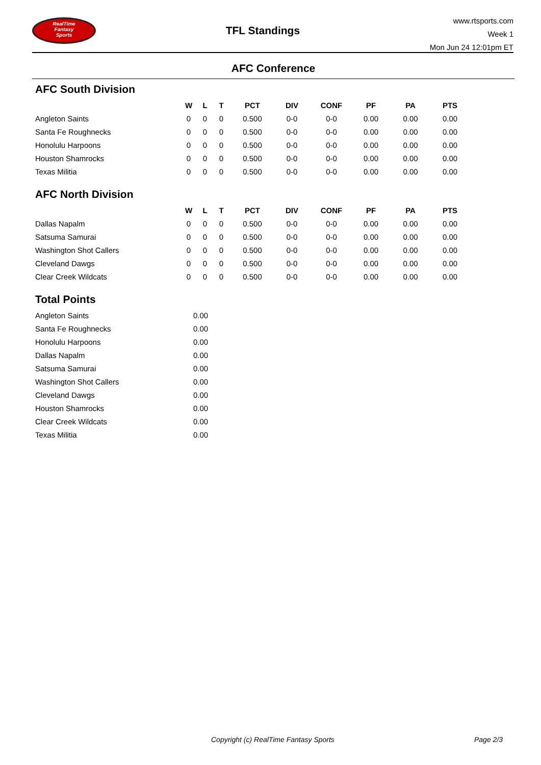RealTime
Fantasy
Sports
TFL Standings
www.rtsports.com
Week 1
Mon Jun 24 12:01pm ET
AFC Conference
AFC South Division
| | W | L | T | PCT | DIV | CONF | PF | PA | PTS |
| --- | --- | --- | --- | --- | --- | --- | --- | --- | --- |
| Angleton Saints | 0 | 0 | 0 | 0.500 | 0-0 | 0-0 | 0.00 | 0.00 | 0.00 |
| Santa Fe Roughnecks | 0 | 0 | 0 | 0.500 | 0-0 | 0-0 | 0.00 | 0.00 | 0.00 |
| Honolulu Harpoons | 0 | 0 | 0 | 0.500 | 0-0 | 0-0 | 0.00 | 0.00 | 0.00 |
| Houston Shamrocks | 0 | 0 | 0 | 0.500 | 0-0 | 0-0 | 0.00 | 0.00 | 0.00 |
| Texas Militia | 0 | 0 | 0 | 0.500 | 0-0 | 0-0 | 0.00 | 0.00 | 0.00 |
AFC North Division
| | W | L | T | PCT | DIV | CONF | PF | PA | PTS |
| --- | --- | --- | --- | --- | --- | --- | --- | --- | --- |
| Dallas Napalm | 0 | 0 | 0 | 0.500 | 0-0 | 0-0 | 0.00 | 0.00 | 0.00 |
| Satsuma Samurai | 0 | 0 | 0 | 0.500 | 0-0 | 0-0 | 0.00 | 0.00 | 0.00 |
| Washington Shot Callers | 0 | 0 | 0 | 0.500 | 0-0 | 0-0 | 0.00 | 0.00 | 0.00 |
| Cleveland Dawgs | 0 | 0 | 0 | 0.500 | 0-0 | 0-0 | 0.00 | 0.00 | 0.00 |
| Clear Creek Wildcats | 0 | 0 | 0 | 0.500 | 0-0 | 0-0 | 0.00 | 0.00 | 0.00 |
Total Points
| Angleton Saints | 0.00 |
| Santa Fe Roughnecks | 0.00 |
| Honolulu Harpoons | 0.00 |
| Dallas Napalm | 0.00 |
| Satsuma Samurai | 0.00 |
| Washington Shot Callers | 0.00 |
| Cleveland Dawgs | 0.00 |
| Houston Shamrocks | 0.00 |
| Clear Creek Wildcats | 0.00 |
| Texas Militia | 0.00 |
Copyright (c) RealTime Fantasy Sports Page 2/3